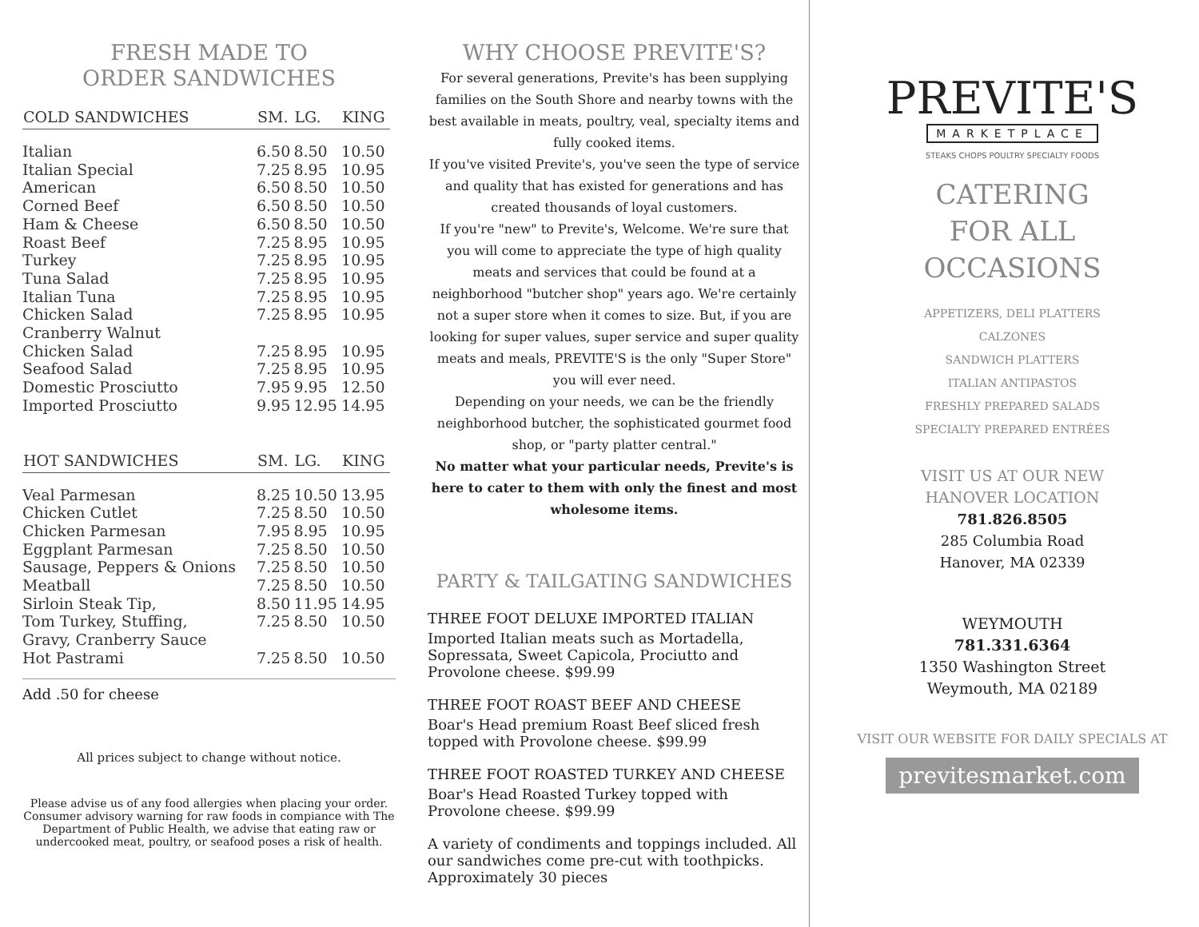FRESH MADE TO
ORDER SANDWICHES
| COLD SANDWICHES | SM. | LG. | KING |
| --- | --- | --- | --- |
| Italian | 6.50 | 8.50 | 10.50 |
| Italian Special | 7.25 | 8.95 | 10.95 |
| American | 6.50 | 8.50 | 10.50 |
| Corned Beef | 6.50 | 8.50 | 10.50 |
| Ham & Cheese | 6.50 | 8.50 | 10.50 |
| Roast Beef | 7.25 | 8.95 | 10.95 |
| Turkey | 7.25 | 8.95 | 10.95 |
| Tuna Salad | 7.25 | 8.95 | 10.95 |
| Italian Tuna | 7.25 | 8.95 | 10.95 |
| Chicken Salad | 7.25 | 8.95 | 10.95 |
| Cranberry Walnut Chicken Salad | 7.25 | 8.95 | 10.95 |
| Seafood Salad | 7.25 | 8.95 | 10.95 |
| Domestic Prosciutto | 7.95 | 9.95 | 12.50 |
| Imported Prosciutto | 9.95 | 12.95 | 14.95 |
| HOT SANDWICHES | SM. | LG. | KING |
| Veal Parmesan | 8.25 | 10.50 | 13.95 |
| Chicken Cutlet | 7.25 | 8.50 | 10.50 |
| Chicken Parmesan | 7.95 | 8.95 | 10.95 |
| Eggplant Parmesan | 7.25 | 8.50 | 10.50 |
| Sausage, Peppers & Onions | 7.25 | 8.50 | 10.50 |
| Meatball | 7.25 | 8.50 | 10.50 |
| Sirloin Steak Tip, | 8.50 | 11.95 | 14.95 |
| Tom Turkey, Stuffing, Gravy, Cranberry Sauce | 7.25 | 8.50 | 10.50 |
| Hot Pastrami | 7.25 | 8.50 | 10.50 |
Add .50 for cheese
All prices subject to change without notice.
Please advise us of any food allergies when placing your order. Consumer advisory warning for raw foods in compiance with The Department of Public Health, we advise that eating raw or undercooked meat, poultry, or seafood poses a risk of health.
WHY CHOOSE PREVITE'S?
For several generations, Previte's has been supplying families on the South Shore and nearby towns with the best available in meats, poultry, veal, specialty items and fully cooked items.
If you've visited Previte's, you've seen the type of service and quality that has existed for generations and has created thousands of loyal customers.
If you're "new" to Previte's, Welcome. We're sure that you will come to appreciate the type of high quality meats and services that could be found at a neighborhood "butcher shop" years ago. We're certainly not a super store when it comes to size. But, if you are looking for super values, super service and super quality meats and meals, PREVITE'S is the only "Super Store" you will ever need.
Depending on your needs, we can be the friendly neighborhood butcher, the sophisticated gourmet food shop, or "party platter central."
No matter what your particular needs, Previte's is here to cater to them with only the finest and most wholesome items.
PARTY & TAILGATING SANDWICHES
THREE FOOT DELUXE IMPORTED ITALIAN
Imported Italian meats such as Mortadella, Sopressata, Sweet Capicola, Prociutto and Provolone cheese. $99.99
THREE FOOT ROAST BEEF AND CHEESE
Boar's Head premium Roast Beef sliced fresh topped with Provolone cheese. $99.99
THREE FOOT ROASTED TURKEY AND CHEESE
Boar's Head Roasted Turkey topped with Provolone cheese. $99.99
A variety of condiments and toppings included. All our sandwiches come pre-cut with toothpicks. Approximately 30 pieces
PREVITE'S
MARKETPLACE
STEAKS CHOPS POULTRY SPECIALTY FOODS
CATERING
FOR ALL
OCCASIONS
APPETIZERS, DELI PLATTERS
CALZONES
SANDWICH PLATTERS
ITALIAN ANTIPASTOS
FRESHLY PREPARED SALADS
SPECIALTY PREPARED ENTRÉES
VISIT US AT OUR NEW
HANOVER LOCATION
781.826.8505
285 Columbia Road
Hanover, MA 02339
WEYMOUTH
781.331.6364
1350 Washington Street
Weymouth, MA 02189
VISIT OUR WEBSITE FOR DAILY SPECIALS AT
previtesmarket.com